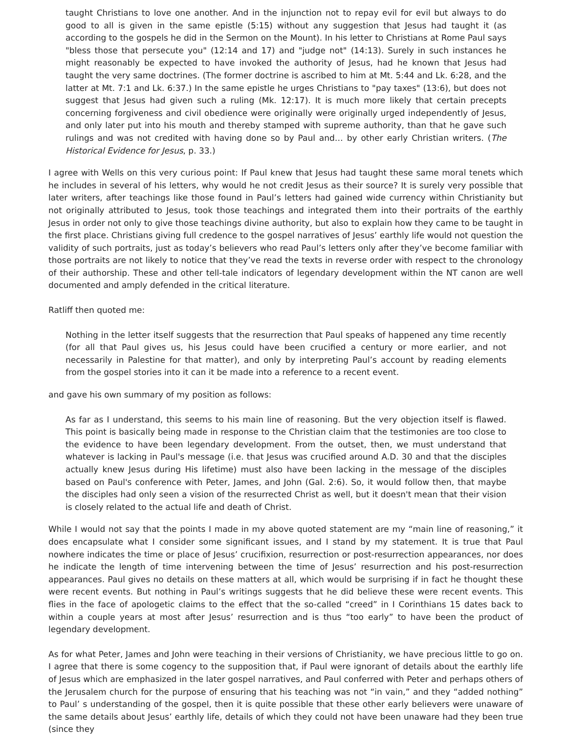taught Christians to love one another. And in the injunction not to repay evil for evil but always to do good to all is given in the same epistle (5:15) without any suggestion that Jesus had taught it (as according to the gospels he did in the Sermon on the Mount). In his letter to Christians at Rome Paul says "bless those that persecute you" (12:14 and 17) and "judge not" (14:13). Surely in such instances he might reasonably be expected to have invoked the authority of Jesus, had he known that Jesus had taught the very same doctrines. (The former doctrine is ascribed to him at Mt. 5:44 and Lk. 6:28, and the latter at Mt. 7:1 and Lk. 6:37.) In the same epistle he urges Christians to "pay taxes" (13:6), but does not suggest that Jesus had given such a ruling (Mk. 12:17). It is much more likely that certain precepts concerning forgiveness and civil obedience were originally were originally urged independently of Jesus, and only later put into his mouth and thereby stamped with supreme authority, than that he gave such rulings and was not credited with having done so by Paul and… by other early Christian writers. (The Historical Evidence for Jesus, p. 33.)
I agree with Wells on this very curious point: If Paul knew that Jesus had taught these same moral tenets which he includes in several of his letters, why would he not credit Jesus as their source? It is surely very possible that later writers, after teachings like those found in Paul’s letters had gained wide currency within Christianity but not originally attributed to Jesus, took those teachings and integrated them into their portraits of the earthly Jesus in order not only to give those teachings divine authority, but also to explain how they came to be taught in the first place. Christians giving full credence to the gospel narratives of Jesus’ earthly life would not question the validity of such portraits, just as today’s believers who read Paul’s letters only after they’ve become familiar with those portraits are not likely to notice that they’ve read the texts in reverse order with respect to the chronology of their authorship. These and other tell-tale indicators of legendary development within the NT canon are well documented and amply defended in the critical literature.
Ratliff then quoted me:
Nothing in the letter itself suggests that the resurrection that Paul speaks of happened any time recently (for all that Paul gives us, his Jesus could have been crucified a century or more earlier, and not necessarily in Palestine for that matter), and only by interpreting Paul’s account by reading elements from the gospel stories into it can it be made into a reference to a recent event.
and gave his own summary of my position as follows:
As far as I understand, this seems to his main line of reasoning. But the very objection itself is flawed. This point is basically being made in response to the Christian claim that the testimonies are too close to the evidence to have been legendary development. From the outset, then, we must understand that whatever is lacking in Paul's message (i.e. that Jesus was crucified around A.D. 30 and that the disciples actually knew Jesus during His lifetime) must also have been lacking in the message of the disciples based on Paul's conference with Peter, James, and John (Gal. 2:6). So, it would follow then, that maybe the disciples had only seen a vision of the resurrected Christ as well, but it doesn't mean that their vision is closely related to the actual life and death of Christ.
While I would not say that the points I made in my above quoted statement are my “main line of reasoning,” it does encapsulate what I consider some significant issues, and I stand by my statement. It is true that Paul nowhere indicates the time or place of Jesus’ crucifixion, resurrection or post-resurrection appearances, nor does he indicate the length of time intervening between the time of Jesus’ resurrection and his post-resurrection appearances. Paul gives no details on these matters at all, which would be surprising if in fact he thought these were recent events. But nothing in Paul’s writings suggests that he did believe these were recent events. This flies in the face of apologetic claims to the effect that the so-called “creed” in I Corinthians 15 dates back to within a couple years at most after Jesus’ resurrection and is thus “too early” to have been the product of legendary development.
As for what Peter, James and John were teaching in their versions of Christianity, we have precious little to go on. I agree that there is some cogency to the supposition that, if Paul were ignorant of details about the earthly life of Jesus which are emphasized in the later gospel narratives, and Paul conferred with Peter and perhaps others of the Jerusalem church for the purpose of ensuring that his teaching was not “in vain,” and they “added nothing” to Paul’ s understanding of the gospel, then it is quite possible that these other early believers were unaware of the same details about Jesus’ earthly life, details of which they could not have been unaware had they been true (since they